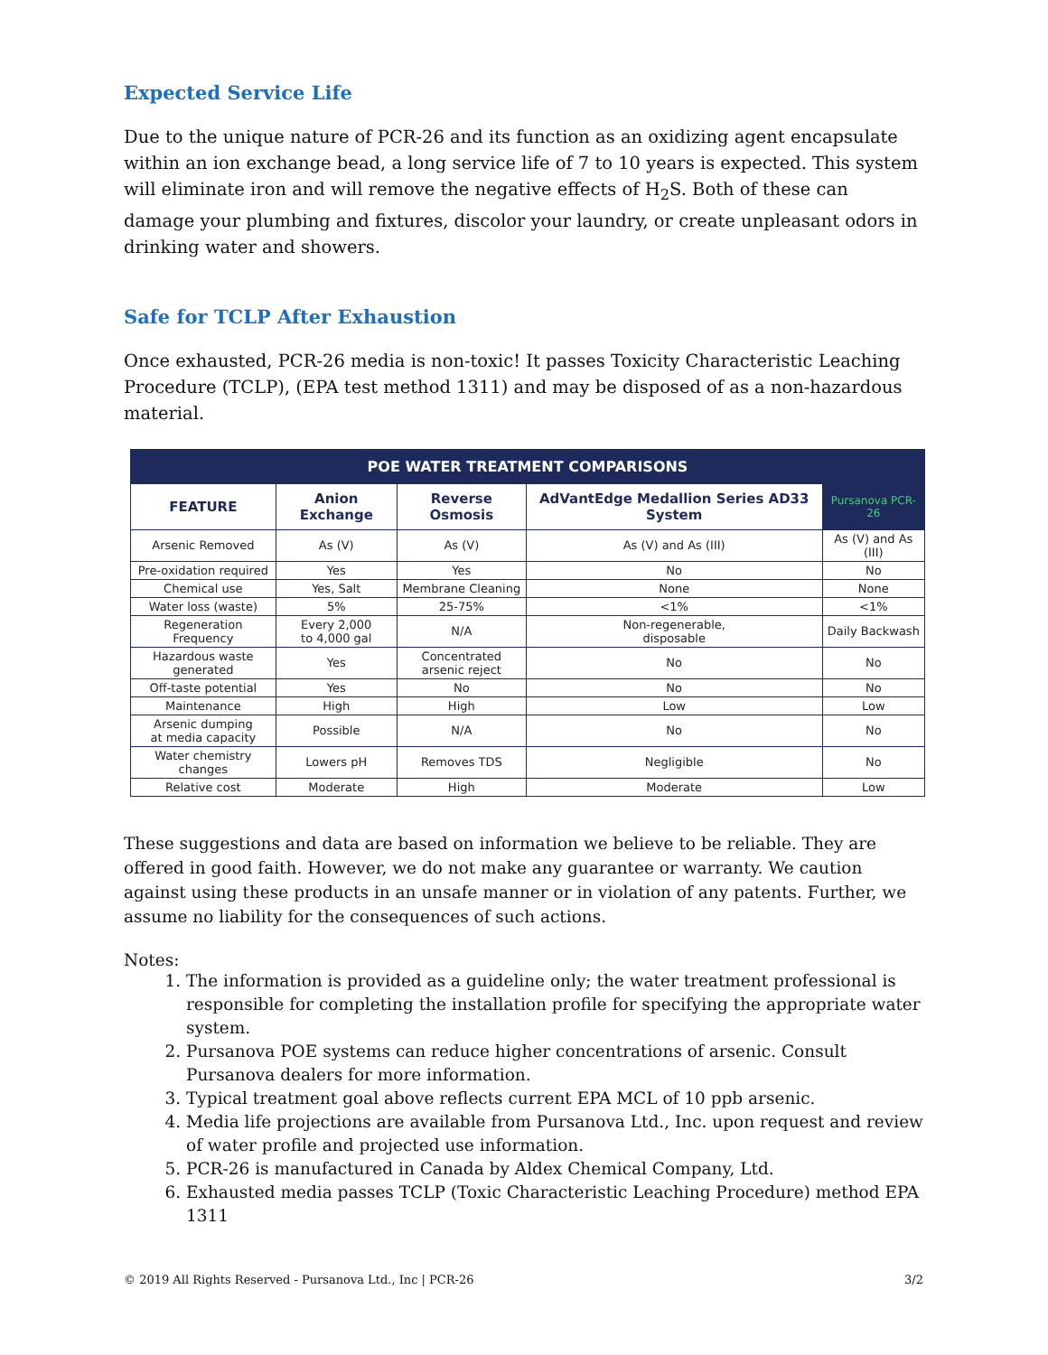Expected Service Life
Due to the unique nature of PCR-26 and its function as an oxidizing agent encapsulate within an ion exchange bead, a long service life of 7 to 10 years is expected. This system will eliminate iron and will remove the negative effects of H<sub>2</sub>S. Both of these can damage your plumbing and fixtures, discolor your laundry, or create unpleasant odors in drinking water and showers.
Safe for TCLP After Exhaustion
Once exhausted, PCR-26 media is non-toxic! It passes Toxicity Characteristic Leaching Procedure (TCLP), (EPA test method 1311) and may be disposed of as a non-hazardous material.
| POE WATER TREATMENT COMPARISONS | | | | |
| FEATURE | Anion Exchange | Reverse Osmosis | AdVantEdge Medallion Series AD33 System | Pursanova PCR-26 |
| Arsenic Removed | As (V) | As (V) | As (V) and As (III) | As (V) and As (III) |
| Pre-oxidation required | Yes | Yes | No | No |
| Chemical use | Yes, Salt | Membrane Cleaning | None | None |
| Water loss (waste) | 5% | 25-75% | <1% | <1% |
| Regeneration Frequency | Every 2,000 to 4,000 gal | N/A | Non-regenerable, disposable | Daily Backwash |
| Hazardous waste generated | Yes | Concentrated arsenic reject | No | No |
| Off-taste potential | Yes | No | No | No |
| Maintenance | High | High | Low | Low |
| Arsenic dumping at media capacity | Possible | N/A | No | No |
| Water chemistry changes | Lowers pH | Removes TDS | Negligible | No |
| Relative cost | Moderate | High | Moderate | Low |
These suggestions and data are based on information we believe to be reliable. They are offered in good faith. However, we do not make any guarantee or warranty. We caution against using these products in an unsafe manner or in violation of any patents. Further, we assume no liability for the consequences of such actions.
Notes:
1. The information is provided as a guideline only; the water treatment professional is responsible for completing the installation profile for specifying the appropriate water system.
2. Pursanova POE systems can reduce higher concentrations of arsenic. Consult Pursanova dealers for more information.
3. Typical treatment goal above reflects current EPA MCL of 10 ppb arsenic.
4. Media life projections are available from Pursanova Ltd., Inc. upon request and review of water profile and projected use information.
5. PCR-26 is manufactured in Canada by Aldex Chemical Company, Ltd.
6. Exhausted media passes TCLP (Toxic Characteristic Leaching Procedure) method EPA 1311
© 2019 All Rights Reserved ‑ Pursanova Ltd., Inc | PCR-26 3/2